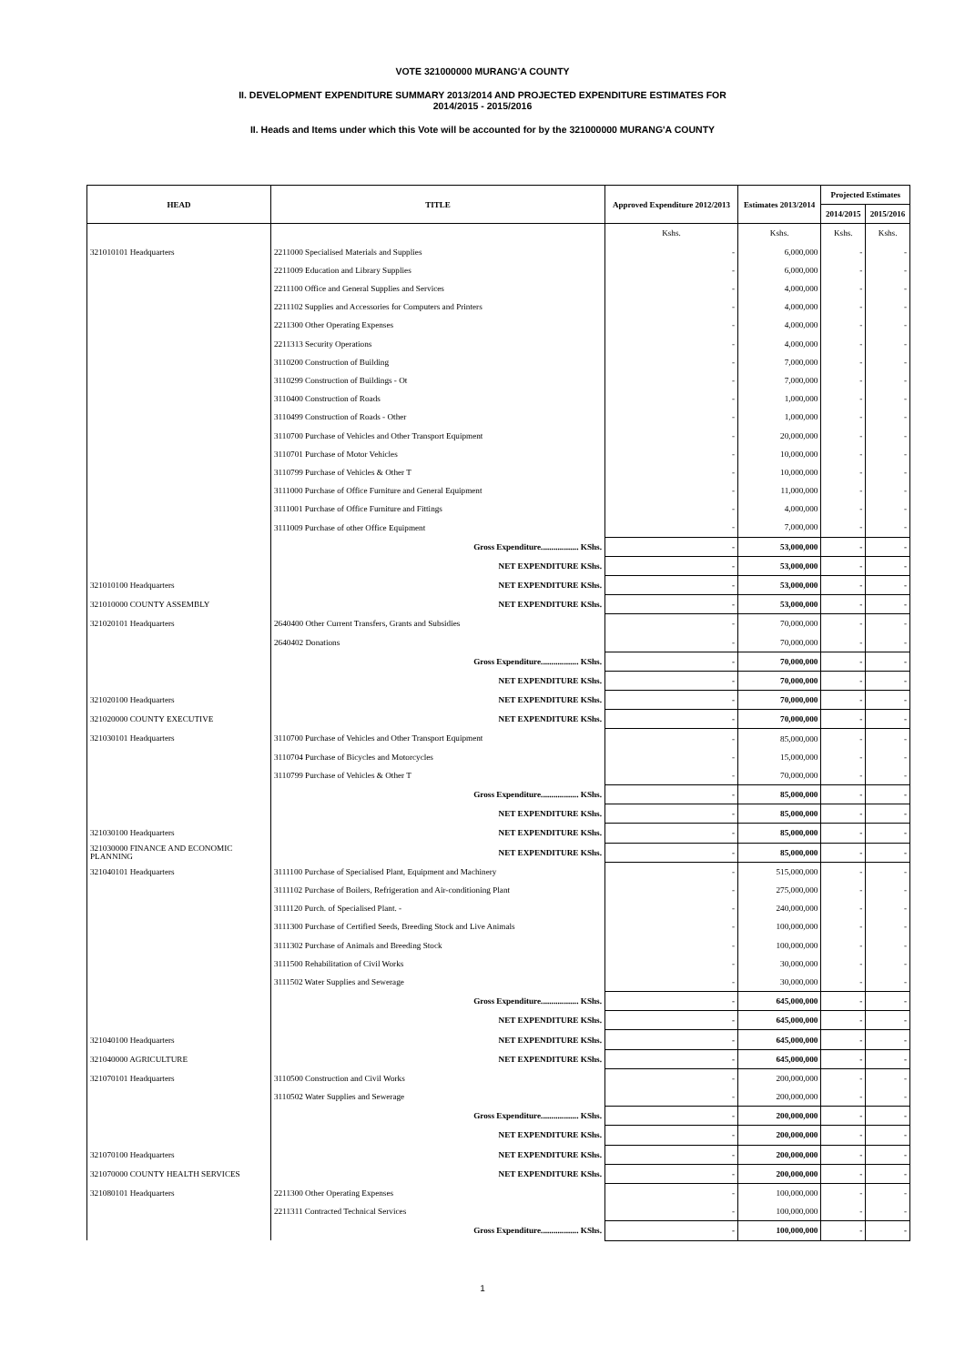VOTE 321000000 MURANG'A COUNTY
II. DEVELOPMENT EXPENDITURE SUMMARY 2013/2014 AND PROJECTED EXPENDITURE ESTIMATES FOR
2014/2015 - 2015/2016
II. Heads and Items under which this Vote will be accounted for by the 321000000 MURANG'A COUNTY
| HEAD | TITLE | Approved Expenditure 2012/2013 | Estimates 2013/2014 | Projected Estimates | |
| --- | --- | --- | --- | --- | --- |
| | | | | 2014/2015 | 2015/2016 |
| | | Kshs. | Kshs. | Kshs. | Kshs. |
| 321010101 Headquarters | 2211000 Specialised Materials and Supplies | - | 6,000,000 | - | - |
| | 2211009 Education and Library Supplies | - | 6,000,000 | - | - |
| | 2211100 Office and General Supplies and Services | - | 4,000,000 | - | - |
| | 2211102 Supplies and Accessories for Computers and Printers | - | 4,000,000 | - | - |
| | 2211300 Other Operating Expenses | - | 4,000,000 | - | - |
| | 2211313 Security Operations | - | 4,000,000 | - | - |
| | 3110200 Construction of Building | - | 7,000,000 | - | - |
| | 3110299 Construction of Buildings - Ot | - | 7,000,000 | - | - |
| | 3110400 Construction of Roads | - | 1,000,000 | - | - |
| | 3110499 Construction of Roads - Other | - | 1,000,000 | - | - |
| | 3110700 Purchase of Vehicles and Other Transport Equipment | - | 20,000,000 | - | - |
| | 3110701 Purchase of Motor Vehicles | - | 10,000,000 | - | - |
| | 3110799 Purchase of Vehicles & Other T | - | 10,000,000 | - | - |
| | 3111000 Purchase of Office Furniture and General Equipment | - | 11,000,000 | - | - |
| | 3111001 Purchase of Office Furniture and Fittings | - | 4,000,000 | - | - |
| | 3111009 Purchase of other Office Equipment | - | 7,000,000 | - | - |
| | Gross Expenditure.................. KShs. | - | 53,000,000 | - | - |
| | NET EXPENDITURE KShs. | - | 53,000,000 | - | - |
| 321010100 Headquarters | NET EXPENDITURE KShs. | - | 53,000,000 | - | - |
| 321010000 COUNTY ASSEMBLY | NET EXPENDITURE KShs. | - | 53,000,000 | - | - |
| 321020101 Headquarters | 2640400 Other Current Transfers, Grants and Subsidies | - | 70,000,000 | - | - |
| | 2640402 Donations | - | 70,000,000 | - | - |
| | Gross Expenditure.................. KShs. | - | 70,000,000 | - | - |
| | NET EXPENDITURE KShs. | - | 70,000,000 | - | - |
| 321020100 Headquarters | NET EXPENDITURE KShs. | - | 70,000,000 | - | - |
| 321020000 COUNTY EXECUTIVE | NET EXPENDITURE KShs. | - | 70,000,000 | - | - |
| 321030101 Headquarters | 3110700 Purchase of Vehicles and Other Transport Equipment | - | 85,000,000 | - | - |
| | 3110704 Purchase of Bicycles and Motorcycles | - | 15,000,000 | - | - |
| | 3110799 Purchase of Vehicles & Other T | - | 70,000,000 | - | - |
| | Gross Expenditure.................. KShs. | - | 85,000,000 | - | - |
| | NET EXPENDITURE KShs. | - | 85,000,000 | - | - |
| 321030100 Headquarters | NET EXPENDITURE KShs. | - | 85,000,000 | - | - |
| 321030000 FINANCE AND ECONOMIC PLANNING | NET EXPENDITURE KShs. | - | 85,000,000 | - | - |
| 321040101 Headquarters | 3111100 Purchase of Specialised Plant, Equipment and Machinery | - | 515,000,000 | - | - |
| | 3111102 Purchase of Boilers, Refrigeration and Air-conditioning Plant | - | 275,000,000 | - | - |
| | 3111120 Purch. of Specialised Plant. - | - | 240,000,000 | - | - |
| | 3111300 Purchase of Certified Seeds, Breeding Stock and Live Animals | - | 100,000,000 | - | - |
| | 3111302 Purchase of Animals and Breeding Stock | - | 100,000,000 | - | - |
| | 3111500 Rehabilitation of Civil Works | - | 30,000,000 | - | - |
| | 3111502 Water Supplies and Sewerage | - | 30,000,000 | - | - |
| | Gross Expenditure.................. KShs. | - | 645,000,000 | - | - |
| | NET EXPENDITURE KShs. | - | 645,000,000 | - | - |
| 321040100 Headquarters | NET EXPENDITURE KShs. | - | 645,000,000 | - | - |
| 321040000 AGRICULTURE | NET EXPENDITURE KShs. | - | 645,000,000 | - | - |
| 321070101 Headquarters | 3110500 Construction and Civil Works | - | 200,000,000 | - | - |
| | 3110502 Water Supplies and Sewerage | - | 200,000,000 | - | - |
| | Gross Expenditure.................. KShs. | - | 200,000,000 | - | - |
| | NET EXPENDITURE KShs. | - | 200,000,000 | - | - |
| 321070100 Headquarters | NET EXPENDITURE KShs. | - | 200,000,000 | - | - |
| 321070000 COUNTY HEALTH SERVICES | NET EXPENDITURE KShs. | - | 200,000,000 | - | - |
| 321080101 Headquarters | 2211300 Other Operating Expenses | - | 100,000,000 | - | - |
| | 2211311 Contracted Technical Services | - | 100,000,000 | - | - |
| | Gross Expenditure.................. KShs. | - | 100,000,000 | - | - |
1